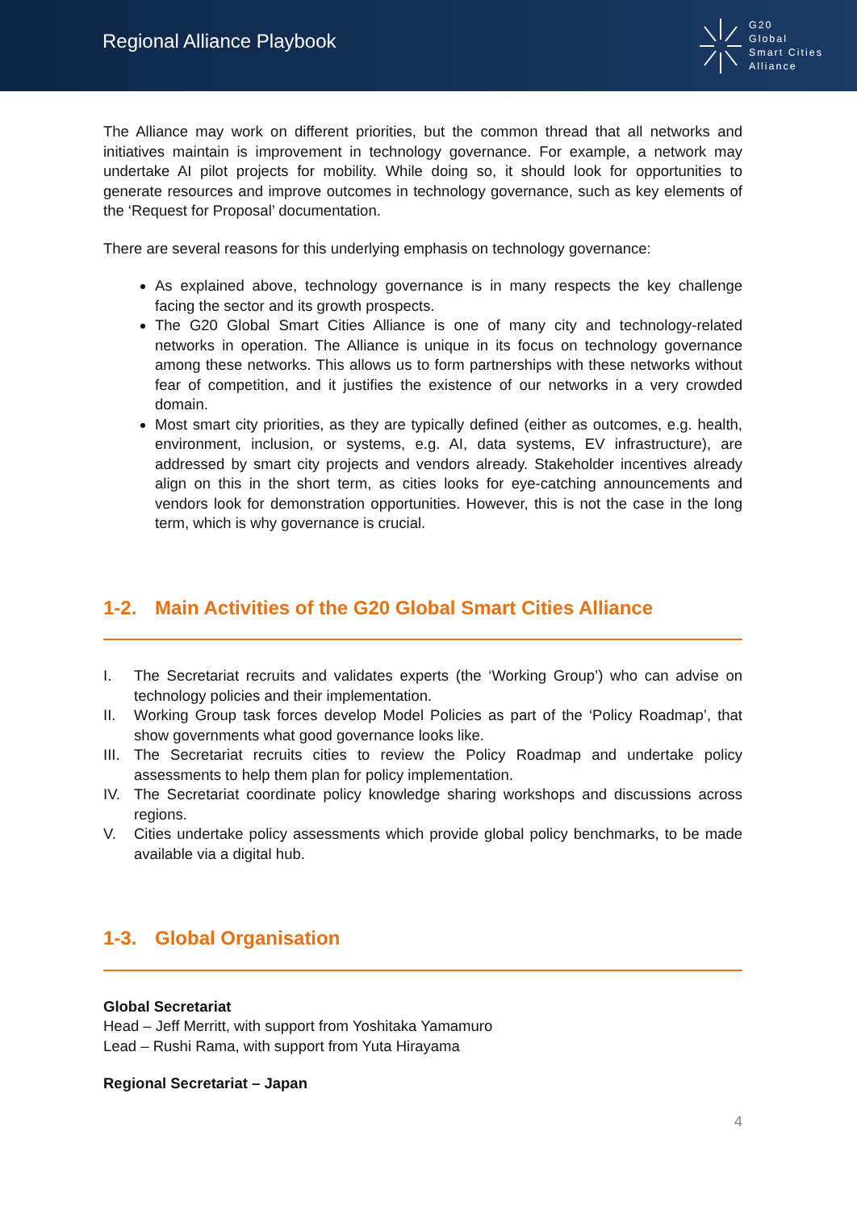Regional Alliance Playbook
G20
Global
Smart Cities
Alliance
The Alliance may work on different priorities, but the common thread that all networks and initiatives maintain is improvement in technology governance. For example, a network may undertake AI pilot projects for mobility. While doing so, it should look for opportunities to generate resources and improve outcomes in technology governance, such as key elements of the ‘Request for Proposal’ documentation.
There are several reasons for this underlying emphasis on technology governance:
As explained above, technology governance is in many respects the key challenge facing the sector and its growth prospects.
The G20 Global Smart Cities Alliance is one of many city and technology-related networks in operation. The Alliance is unique in its focus on technology governance among these networks. This allows us to form partnerships with these networks without fear of competition, and it justifies the existence of our networks in a very crowded domain.
Most smart city priorities, as they are typically defined (either as outcomes, e.g. health, environment, inclusion, or systems, e.g. AI, data systems, EV infrastructure), are addressed by smart city projects and vendors already. Stakeholder incentives already align on this in the short term, as cities looks for eye-catching announcements and vendors look for demonstration opportunities. However, this is not the case in the long term, which is why governance is crucial.
1-2. Main Activities of the G20 Global Smart Cities Alliance
I. The Secretariat recruits and validates experts (the ‘Working Group’) who can advise on technology policies and their implementation.
II. Working Group task forces develop Model Policies as part of the ‘Policy Roadmap’, that show governments what good governance looks like.
III.
The Secretariat recruits cities to review the Policy Roadmap and undertake policy assessments to help them plan for policy implementation.
IV. The Secretariat coordinate policy knowledge sharing workshops and discussions across regions.
V. Cities undertake policy assessments which provide global policy benchmarks, to be made available via a digital hub.
1-3. Global Organisation
Global Secretariat
Head – Jeff Merritt, with support from Yoshitaka Yamamuro
Lead – Rushi Rama, with support from Yuta Hirayama
Regional Secretariat – Japan
4